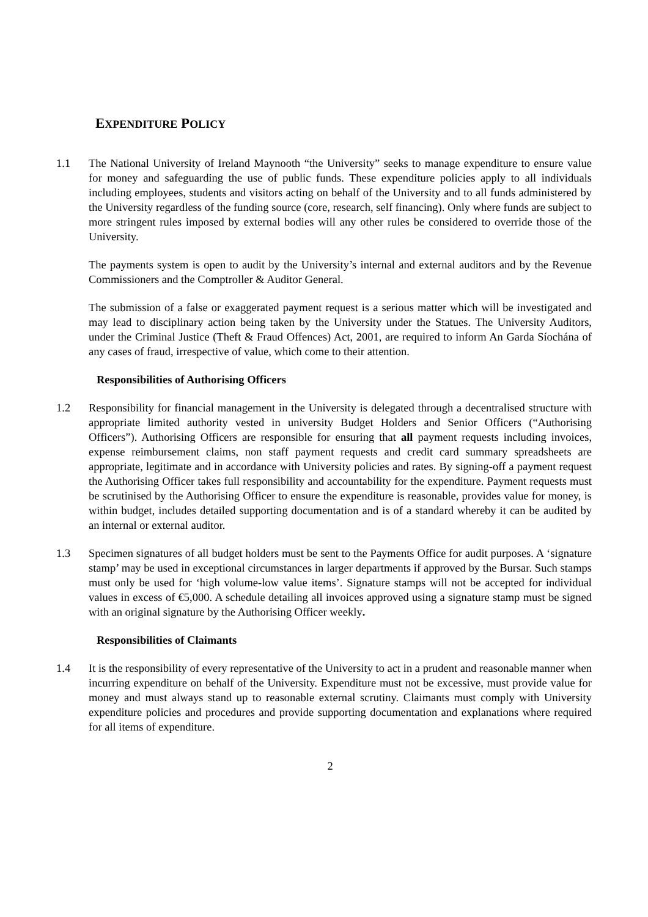EXPENDITURE POLICY
1.1 The National University of Ireland Maynooth “the University” seeks to manage expenditure to ensure value for money and safeguarding the use of public funds. These expenditure policies apply to all individuals including employees, students and visitors acting on behalf of the University and to all funds administered by the University regardless of the funding source (core, research, self financing). Only where funds are subject to more stringent rules imposed by external bodies will any other rules be considered to override those of the University.
The payments system is open to audit by the University’s internal and external auditors and by the Revenue Commissioners and the Comptroller & Auditor General.
The submission of a false or exaggerated payment request is a serious matter which will be investigated and may lead to disciplinary action being taken by the University under the Statues. The University Auditors, under the Criminal Justice (Theft & Fraud Offences) Act, 2001, are required to inform An Garda Síochána of any cases of fraud, irrespective of value, which come to their attention.
Responsibilities of Authorising Officers
1.2 Responsibility for financial management in the University is delegated through a decentralised structure with appropriate limited authority vested in university Budget Holders and Senior Officers (“Authorising Officers”). Authorising Officers are responsible for ensuring that all payment requests including invoices, expense reimbursement claims, non staff payment requests and credit card summary spreadsheets are appropriate, legitimate and in accordance with University policies and rates. By signing-off a payment request the Authorising Officer takes full responsibility and accountability for the expenditure. Payment requests must be scrutinised by the Authorising Officer to ensure the expenditure is reasonable, provides value for money, is within budget, includes detailed supporting documentation and is of a standard whereby it can be audited by an internal or external auditor.
1.3 Specimen signatures of all budget holders must be sent to the Payments Office for audit purposes. A ‘signature stamp’ may be used in exceptional circumstances in larger departments if approved by the Bursar. Such stamps must only be used for ‘high volume-low value items’. Signature stamps will not be accepted for individual values in excess of €5,000. A schedule detailing all invoices approved using a signature stamp must be signed with an original signature by the Authorising Officer weekly.
Responsibilities of Claimants
1.4 It is the responsibility of every representative of the University to act in a prudent and reasonable manner when incurring expenditure on behalf of the University. Expenditure must not be excessive, must provide value for money and must always stand up to reasonable external scrutiny. Claimants must comply with University expenditure policies and procedures and provide supporting documentation and explanations where required for all items of expenditure.
2